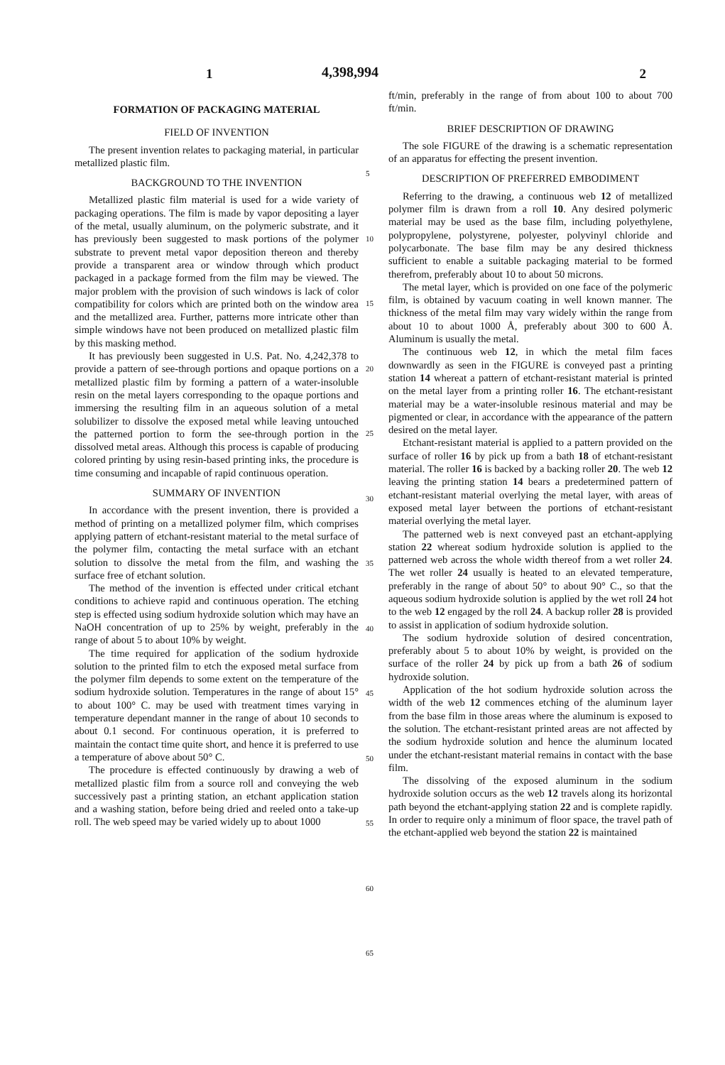4,398,994
1 2
FORMATION OF PACKAGING MATERIAL
FIELD OF INVENTION
The present invention relates to packaging material, in particular metallized plastic film.
BACKGROUND TO THE INVENTION
Metallized plastic film material is used for a wide variety of packaging operations. The film is made by vapor depositing a layer of the metal, usually aluminum, on the polymeric substrate, and it has previously been suggested to mask portions of the polymer substrate to prevent metal vapor deposition thereon and thereby provide a transparent area or window through which product packaged in a package formed from the film may be viewed. The major problem with the provision of such windows is lack of color compatibility for colors which are printed both on the window area and the metallized area. Further, patterns more intricate other than simple windows have not been produced on metallized plastic film by this masking method.
It has previously been suggested in U.S. Pat. No. 4,242,378 to provide a pattern of see-through portions and opaque portions on a metallized plastic film by forming a pattern of a water-insoluble resin on the metal layers corresponding to the opaque portions and immersing the resulting film in an aqueous solution of a metal solubilizer to dissolve the exposed metal while leaving untouched the patterned portion to form the see-through portion in the dissolved metal areas. Although this process is capable of producing colored printing by using resin-based printing inks, the procedure is time consuming and incapable of rapid continuous operation.
SUMMARY OF INVENTION
In accordance with the present invention, there is provided a method of printing on a metallized polymer film, which comprises applying pattern of etchant-resistant material to the metal surface of the polymer film, contacting the metal surface with an etchant solution to dissolve the metal from the film, and washing the surface free of etchant solution.
The method of the invention is effected under critical etchant conditions to achieve rapid and continuous operation. The etching step is effected using sodium hydroxide solution which may have an NaOH concentration of up to 25% by weight, preferably in the range of about 5 to about 10% by weight.
The time required for application of the sodium hydroxide solution to the printed film to etch the exposed metal surface from the polymer film depends to some extent on the temperature of the sodium hydroxide solution. Temperatures in the range of about 15° to about 100° C. may be used with treatment times varying in temperature dependant manner in the range of about 10 seconds to about 0.1 second. For continuous operation, it is preferred to maintain the contact time quite short, and hence it is preferred to use a temperature of above about 50° C.
The procedure is effected continuously by drawing a web of metallized plastic film from a source roll and conveying the web successively past a printing station, an etchant application station and a washing station, before being dried and reeled onto a take-up roll. The web speed may be varied widely up to about 1000
5
10
15
20
25
30
35
40
45
50
55
60
65
ft/min, preferably in the range of from about 100 to about 700 ft/min.
BRIEF DESCRIPTION OF DRAWING
The sole FIGURE of the drawing is a schematic representation of an apparatus for effecting the present invention.
DESCRIPTION OF PREFERRED EMBODIMENT
Referring to the drawing, a continuous web 12 of metallized polymer film is drawn from a roll 10. Any desired polymeric material may be used as the base film, including polyethylene, polypropylene, polystyrene, polyester, polyvinyl chloride and polycarbonate. The base film may be any desired thickness sufficient to enable a suitable packaging material to be formed therefrom, preferably about 10 to about 50 microns.
The metal layer, which is provided on one face of the polymeric film, is obtained by vacuum coating in well known manner. The thickness of the metal film may vary widely within the range from about 10 to about 1000 Å, preferably about 300 to 600 Å. Aluminum is usually the metal.
The continuous web 12, in which the metal film faces downwardly as seen in the FIGURE is conveyed past a printing station 14 whereat a pattern of etchant-resistant material is printed on the metal layer from a printing roller 16. The etchant-resistant material may be a water-insoluble resinous material and may be pigmented or clear, in accordance with the appearance of the pattern desired on the metal layer.
Etchant-resistant material is applied to a pattern provided on the surface of roller 16 by pick up from a bath 18 of etchant-resistant material. The roller 16 is backed by a backing roller 20. The web 12 leaving the printing station 14 bears a predetermined pattern of etchant-resistant material overlying the metal layer, with areas of exposed metal layer between the portions of etchant-resistant material overlying the metal layer.
The patterned web is next conveyed past an etchant-applying station 22 whereat sodium hydroxide solution is applied to the patterned web across the whole width thereof from a wet roller 24. The wet roller 24 usually is heated to an elevated temperature, preferably in the range of about 50° to about 90° C., so that the aqueous sodium hydroxide solution is applied by the wet roll 24 hot to the web 12 engaged by the roll 24. A backup roller 28 is provided to assist in application of sodium hydroxide solution.
The sodium hydroxide solution of desired concentration, preferably about 5 to about 10% by weight, is provided on the surface of the roller 24 by pick up from a bath 26 of sodium hydroxide solution.
Application of the hot sodium hydroxide solution across the width of the web 12 commences etching of the aluminum layer from the base film in those areas where the aluminum is exposed to the solution. The etchant-resistant printed areas are not affected by the sodium hydroxide solution and hence the aluminum located under the etchant-resistant material remains in contact with the base film.
The dissolving of the exposed aluminum in the sodium hydroxide solution occurs as the web 12 travels along its horizontal path beyond the etchant-applying station 22 and is complete rapidly. In order to require only a minimum of floor space, the travel path of the etchant-applied web beyond the station 22 is maintained